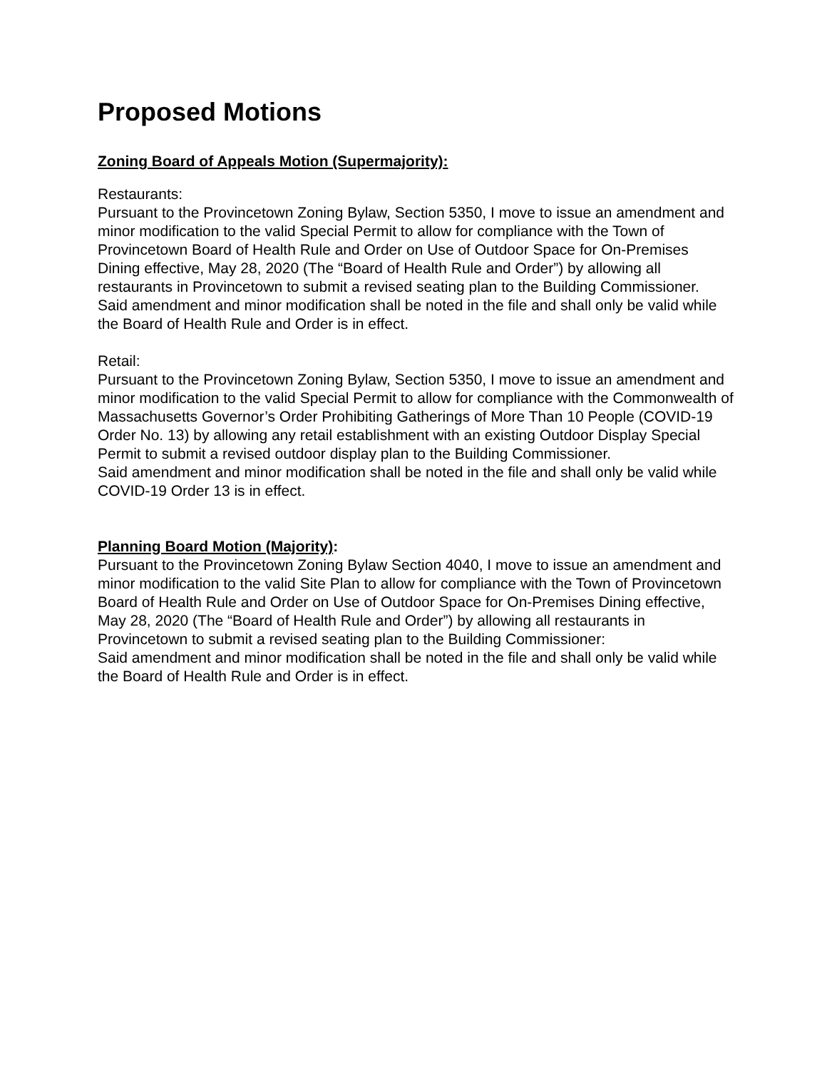Proposed Motions
Zoning Board of Appeals Motion (Supermajority):
Restaurants:
Pursuant to the Provincetown Zoning Bylaw, Section 5350, I move to issue an amendment and minor modification to the valid Special Permit to allow for compliance with the Town of Provincetown Board of Health Rule and Order on Use of Outdoor Space for On-Premises Dining effective, May 28, 2020 (The “Board of Health Rule and Order”) by allowing all restaurants in Provincetown to submit a revised seating plan to the Building Commissioner.
Said amendment and minor modification shall be noted in the file and shall only be valid while the Board of Health Rule and Order is in effect.
Retail:
Pursuant to the Provincetown Zoning Bylaw, Section 5350, I move to issue an amendment and minor modification to the valid Special Permit to allow for compliance with the Commonwealth of Massachusetts Governor’s Order Prohibiting Gatherings of More Than 10 People (COVID-19 Order No. 13) by allowing any retail establishment with an existing Outdoor Display Special Permit to submit a revised outdoor display plan to the Building Commissioner.
Said amendment and minor modification shall be noted in the file and shall only be valid while COVID-19 Order 13 is in effect.
Planning Board Motion (Majority):
Pursuant to the Provincetown Zoning Bylaw Section 4040, I move to issue an amendment and minor modification to the valid Site Plan to allow for compliance with the Town of Provincetown Board of Health Rule and Order on Use of Outdoor Space for On-Premises Dining effective, May 28, 2020 (The “Board of Health Rule and Order”) by allowing all restaurants in Provincetown to submit a revised seating plan to the Building Commissioner:
Said amendment and minor modification shall be noted in the file and shall only be valid while the Board of Health Rule and Order is in effect.